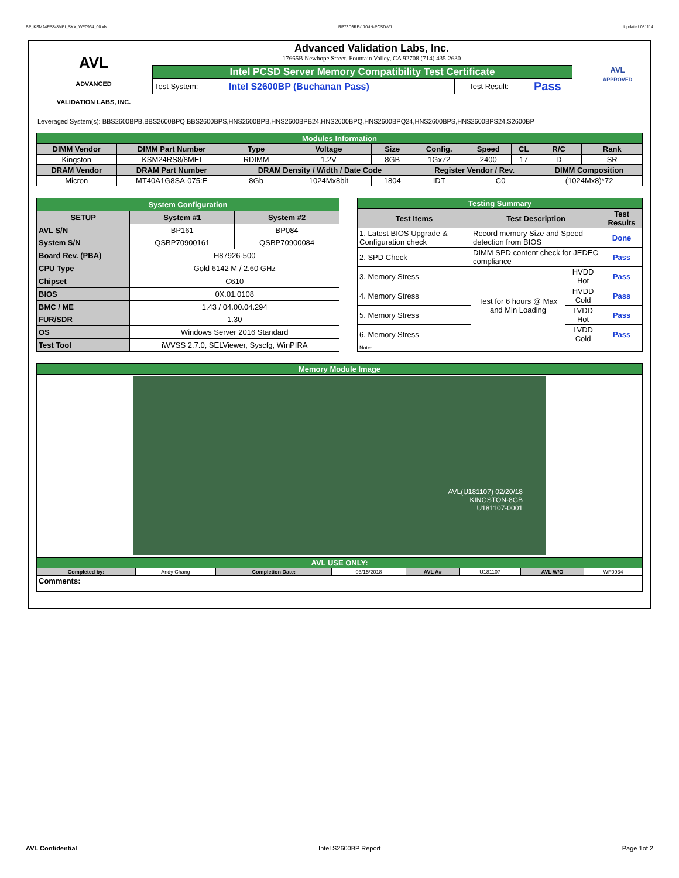BP_KSM24RS8-8MEI_SKX_WF0934_00.xls RP73D3RE-170-IN-PCSD-V1 Updated 081114
AVL
ADVANCED
VALIDATION LABS, INC.
Advanced Validation Labs, Inc.
17665B Newhope Street, Fountain Valley, CA 92708 (714) 435-2630
| Intel PCSD Server Memory Compatibility Test Certificate | | | |
| Test System: | Intel S2600BP (Buchanan Pass) | Test Result: | Pass |
AVL
APPROVED
Leveraged System(s): BBS2600BPB,BBS2600BPQ,BBS2600BPS,HNS2600BPB,HNS2600BPB24,HNS2600BPQ,HNS2600BPQ24,HNS2600BPS,HNS2600BPS24,S2600BP
| Modules Information | | | | | | | | | |
| DIMM Vendor | DIMM Part Number | Type | Voltage | Size | Config. | Speed | CL | R/C | Rank |
| Kingston | KSM24RS8/8MEI | RDIMM | 1.2V | 8GB | 1Gx72 | 2400 | 17 | D | SR |
| DRAM Vendor | DRAM Part Number | DRAM Density / Width / Date Code | | | Register Vendor / Rev. | | | DIMM Composition | |
| Micron | MT40A1G8SA-075:E | 8Gb | 1024Mx8bit | 1804 | IDT | C0 | | (1024Mx8)*72 | |
| System Configuration | | |
| SETUP | System #1 | System #2 |
| AVL S/N | BP161 | BP084 |
| System S/N | QSBP70900161 | QSBP70900084 |
| Board Rev. (PBA) | H87926-500 | |
| CPU Type | Gold 6142 M / 2.60 GHz | |
| Chipset | C610 | |
| BIOS | 0X.01.0108 | |
| BMC / ME | 1.43 / 04.00.04.294 | |
| FUR/SDR | 1.30 | |
| OS | Windows Server 2016 Standard | |
| Test Tool | iWVSS 2.7.0, SELViewer, Syscfg, WinPIRA | |
| Testing Summary | | | |
| Test Items | Test Description | | Test Results |
| 1. Latest BIOS Upgrade & Configuration check | Record memory Size and Speed detection from BIOS | | Done |
| 2. SPD Check | DIMM SPD content check for JEDEC compliance | | Pass |
| 3. Memory Stress | Test for 6 hours @ Max and Min Loading | HVDD Hot | Pass |
| 4. Memory Stress | | HVDD Cold | Pass |
| 5. Memory Stress | | LVDD Hot | Pass |
| 6. Memory Stress | | LVDD Cold | Pass |
| Note: | | | |
| Memory Module Image | | | | | | | |
| AVL(U181107) 02/20/18 KINGSTON-8GB U181107-0001 | | | | | | | |
| AVL USE ONLY: | | | | | | | |
| Completed by: | Andy Chang | Completion Date: | 03/15/2018 | AVL A# | U181107 | AVL W/O | WF0934 |
| Comments: | | | | | | | |
AVL Confidential Intel S2600BP Report Page 1of 2